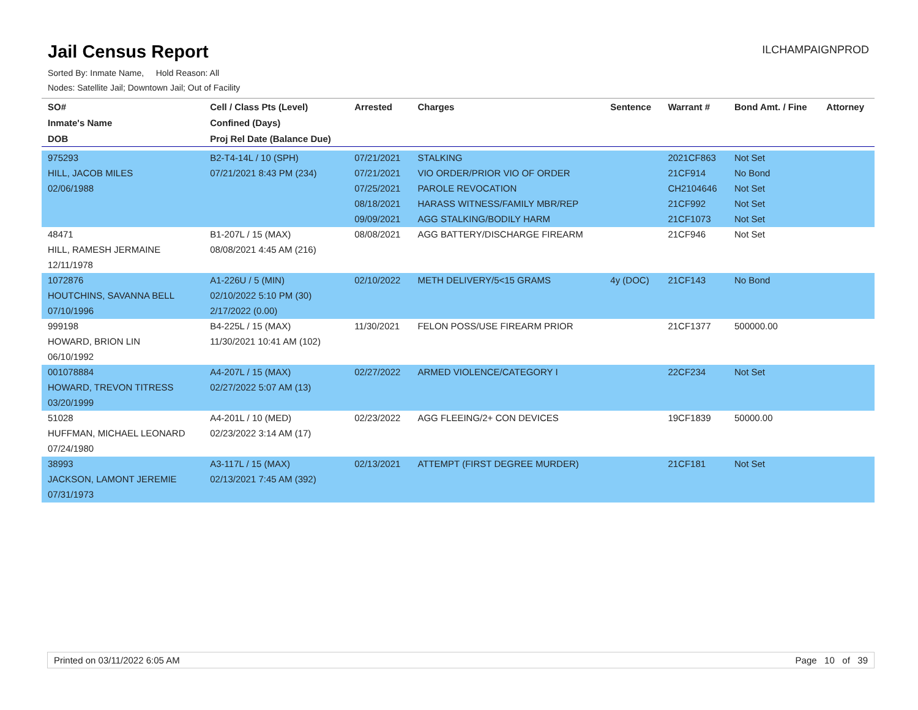Jail Census Report
Sorted By: Inmate Name, Hold Reason: All
Nodes: Satellite Jail; Downtown Jail; Out of Facility
ILCHAMPAIGNPROD
| SO# | Cell / Class Pts (Level) | Arrested | Charges | Sentence | Warrant # | Bond Amt. / Fine | Attorney |
| --- | --- | --- | --- | --- | --- | --- | --- |
| Inmate's Name | Confined (Days) | | | | | | |
| DOB | Proj Rel Date (Balance Due) | | | | | | |
| 975293 | B2-T4-14L / 10 (SPH) | 07/21/2021 | STALKING | | 2021CF863 | Not Set | |
| HILL, JACOB MILES | 07/21/2021 8:43 PM (234) | 07/21/2021 | VIO ORDER/PRIOR VIO OF ORDER | | 21CF914 | No Bond | |
| 02/06/1988 | | 07/25/2021 | PAROLE REVOCATION | | CH2104646 | Not Set | |
| | | 08/18/2021 | HARASS WITNESS/FAMILY MBR/REP | | 21CF992 | Not Set | |
| | | 09/09/2021 | AGG STALKING/BODILY HARM | | 21CF1073 | Not Set | |
| 48471 | B1-207L / 15 (MAX) | 08/08/2021 | AGG BATTERY/DISCHARGE FIREARM | | 21CF946 | Not Set | |
| HILL, RAMESH JERMAINE | 08/08/2021 4:45 AM (216) | | | | | | |
| 12/11/1978 | | | | | | | |
| 1072876 | A1-226U / 5 (MIN) | 02/10/2022 | METH DELIVERY/5<15 GRAMS | 4y (DOC) | 21CF143 | No Bond | |
| HOUTCHINS, SAVANNA BELL | 02/10/2022 5:10 PM (30) | | | | | | |
| 07/10/1996 | 2/17/2022 (0.00) | | | | | | |
| 999198 | B4-225L / 15 (MAX) | 11/30/2021 | FELON POSS/USE FIREARM PRIOR | | 21CF1377 | 500000.00 | |
| HOWARD, BRION LIN | 11/30/2021 10:41 AM (102) | | | | | | |
| 06/10/1992 | | | | | | | |
| 001078884 | A4-207L / 15 (MAX) | 02/27/2022 | ARMED VIOLENCE/CATEGORY I | | 22CF234 | Not Set | |
| HOWARD, TREVON TITRESS | 02/27/2022 5:07 AM (13) | | | | | | |
| 03/20/1999 | | | | | | | |
| 51028 | A4-201L / 10 (MED) | 02/23/2022 | AGG FLEEING/2+ CON DEVICES | | 19CF1839 | 50000.00 | |
| HUFFMAN, MICHAEL LEONARD | 02/23/2022 3:14 AM (17) | | | | | | |
| 07/24/1980 | | | | | | | |
| 38993 | A3-117L / 15 (MAX) | 02/13/2021 | ATTEMPT (FIRST DEGREE MURDER) | | 21CF181 | Not Set | |
| JACKSON, LAMONT JEREMIE | 02/13/2021 7:45 AM (392) | | | | | | |
| 07/31/1973 | | | | | | | |
Printed on 03/11/2022 6:05 AM Page 10 of 39